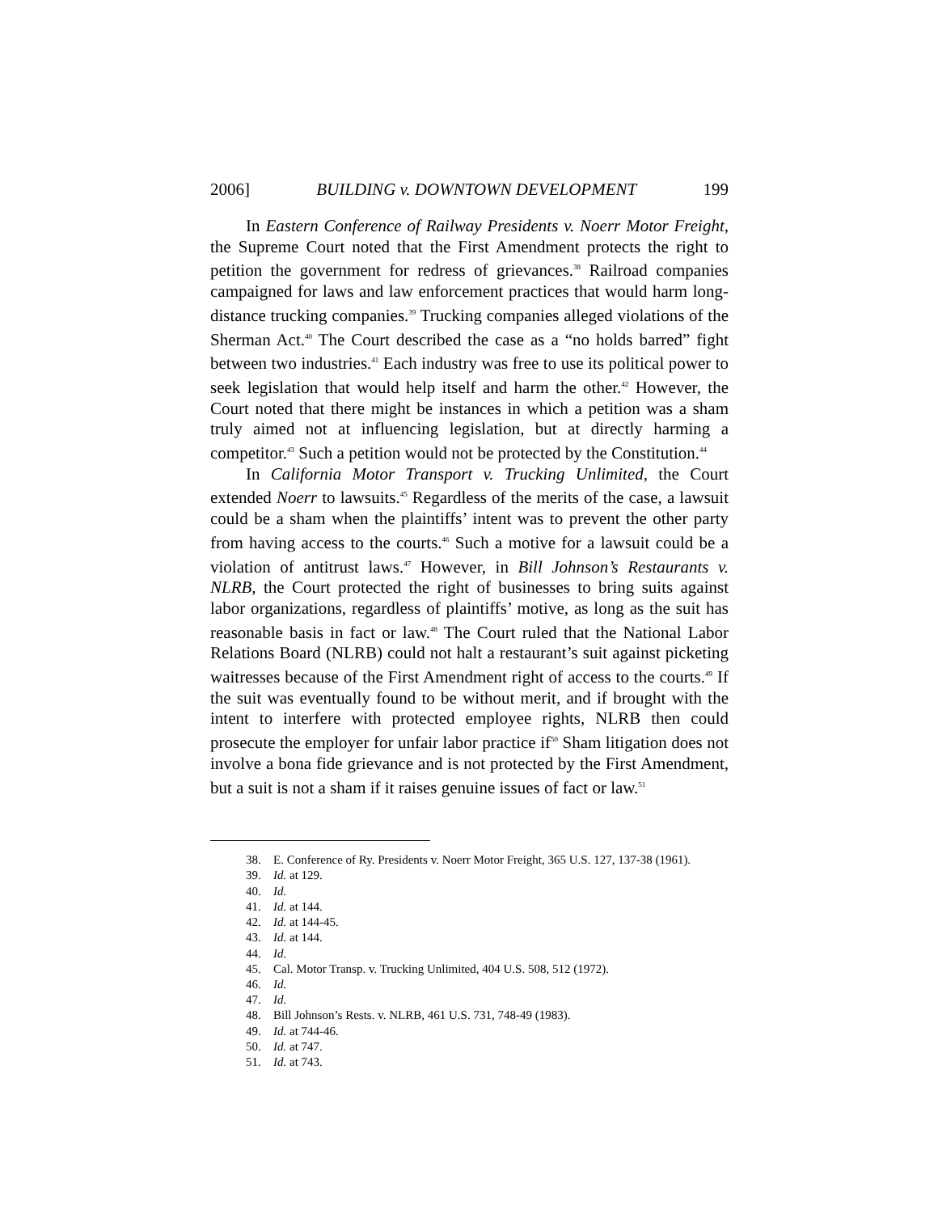2006] BUILDING v. DOWNTOWN DEVELOPMENT 199
In Eastern Conference of Railway Presidents v. Noerr Motor Freight, the Supreme Court noted that the First Amendment protects the right to petition the government for redress of grievances.<sup>38</sup> Railroad companies campaigned for laws and law enforcement practices that would harm long-distance trucking companies.<sup>39</sup> Trucking companies alleged violations of the Sherman Act.<sup>40</sup> The Court described the case as a “no holds barred” fight between two industries.<sup>41</sup> Each industry was free to use its political power to seek legislation that would help itself and harm the other.<sup>42</sup> However, the Court noted that there might be instances in which a petition was a sham truly aimed not at influencing legislation, but at directly harming a competitor.<sup>43</sup> Such a petition would not be protected by the Constitution.<sup>44</sup>
In California Motor Transport v. Trucking Unlimited, the Court extended Noerr to lawsuits.<sup>45</sup> Regardless of the merits of the case, a lawsuit could be a sham when the plaintiffs’ intent was to prevent the other party from having access to the courts.<sup>46</sup> Such a motive for a lawsuit could be a violation of antitrust laws.<sup>47</sup> However, in Bill Johnson’s Restaurants v. NLRB, the Court protected the right of businesses to bring suits against labor organizations, regardless of plaintiffs’ motive, as long as the suit has reasonable basis in fact or law.<sup>48</sup> The Court ruled that the National Labor Relations Board (NLRB) could not halt a restaurant’s suit against picketing waitresses because of the First Amendment right of access to the courts.<sup>49</sup> If the suit was eventually found to be without merit, and if brought with the intent to interfere with protected employee rights, NLRB then could prosecute the employer for unfair labor practice if<sup>50</sup> Sham litigation does not involve a bona fide grievance and is not protected by the First Amendment, but a suit is not a sham if it raises genuine issues of fact or law.<sup>51</sup>
38. E. Conference of Ry. Presidents v. Noerr Motor Freight, 365 U.S. 127, 137-38 (1961).
39. Id. at 129.
40. Id.
41. Id. at 144.
42. Id. at 144-45.
43. Id. at 144.
44. Id.
45. Cal. Motor Transp. v. Trucking Unlimited, 404 U.S. 508, 512 (1972).
46. Id.
47. Id.
48. Bill Johnson’s Rests. v. NLRB, 461 U.S. 731, 748-49 (1983).
49. Id. at 744-46.
50. Id. at 747.
51. Id. at 743.